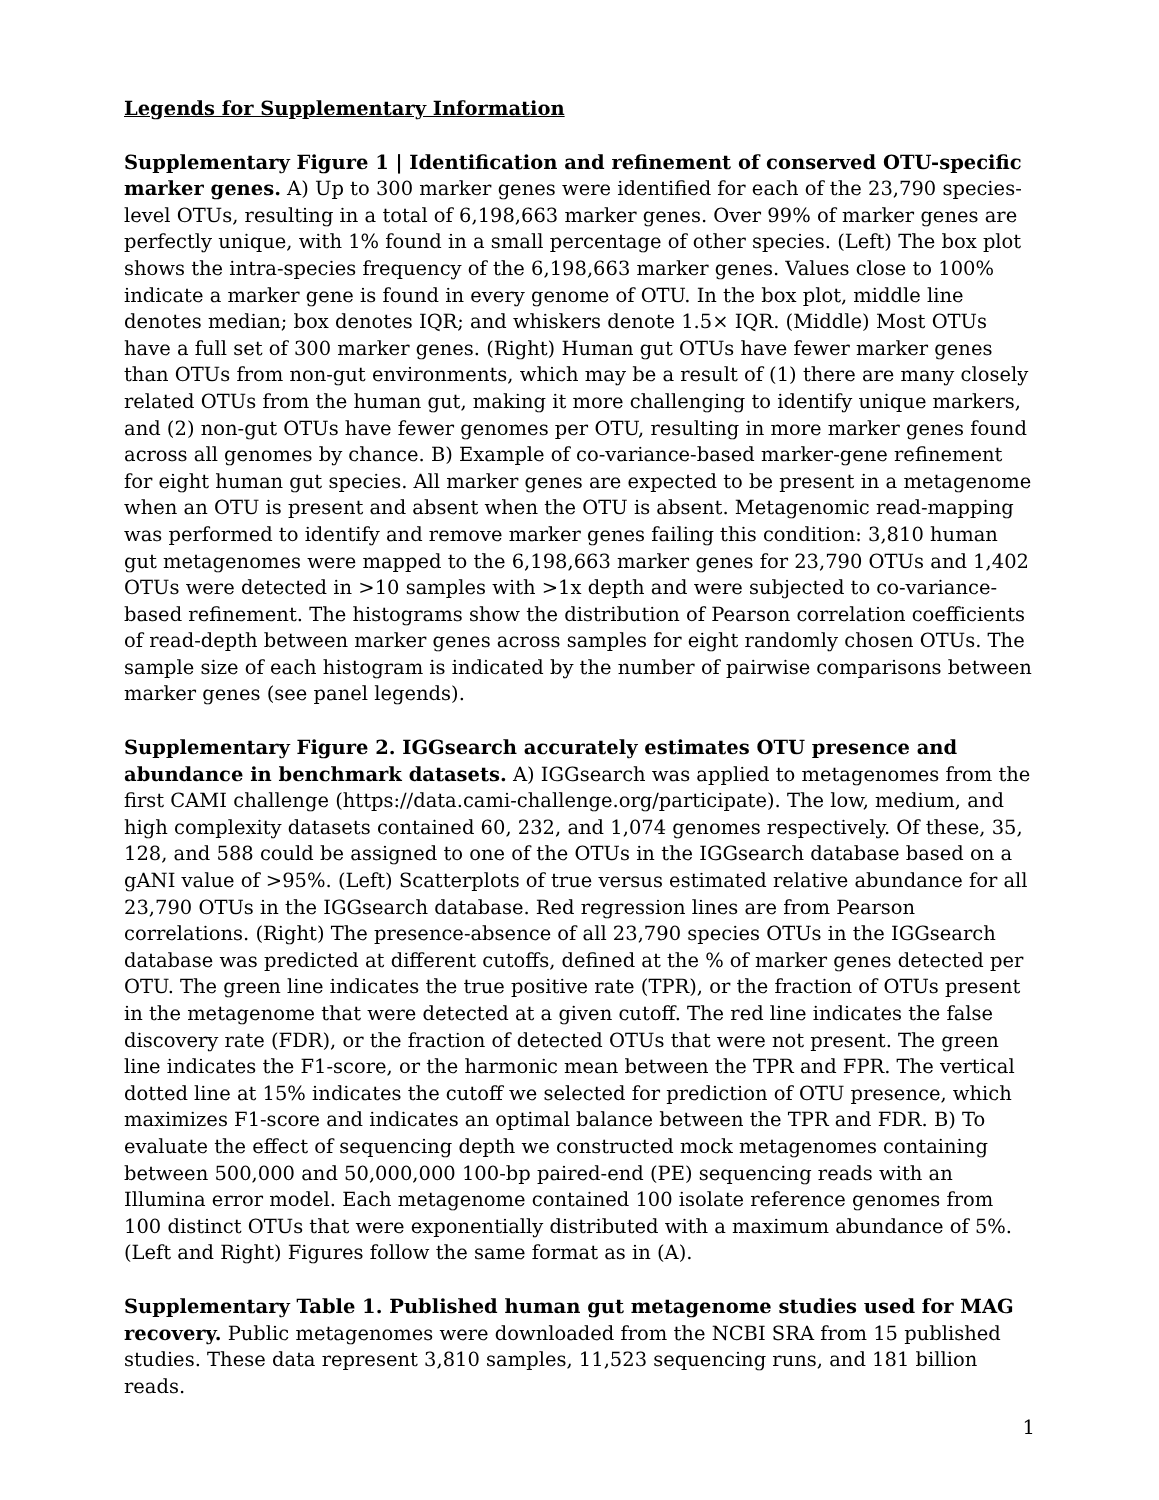Legends for Supplementary Information
Supplementary Figure 1 | Identification and refinement of conserved OTU-specific marker genes. A) Up to 300 marker genes were identified for each of the 23,790 species-level OTUs, resulting in a total of 6,198,663 marker genes. Over 99% of marker genes are perfectly unique, with 1% found in a small percentage of other species. (Left) The box plot shows the intra-species frequency of the 6,198,663 marker genes. Values close to 100% indicate a marker gene is found in every genome of OTU. In the box plot, middle line denotes median; box denotes IQR; and whiskers denote 1.5× IQR. (Middle) Most OTUs have a full set of 300 marker genes. (Right) Human gut OTUs have fewer marker genes than OTUs from non-gut environments, which may be a result of (1) there are many closely related OTUs from the human gut, making it more challenging to identify unique markers, and (2) non-gut OTUs have fewer genomes per OTU, resulting in more marker genes found across all genomes by chance. B) Example of co-variance-based marker-gene refinement for eight human gut species. All marker genes are expected to be present in a metagenome when an OTU is present and absent when the OTU is absent. Metagenomic read-mapping was performed to identify and remove marker genes failing this condition: 3,810 human gut metagenomes were mapped to the 6,198,663 marker genes for 23,790 OTUs and 1,402 OTUs were detected in >10 samples with >1x depth and were subjected to co-variance-based refinement. The histograms show the distribution of Pearson correlation coefficients of read-depth between marker genes across samples for eight randomly chosen OTUs. The sample size of each histogram is indicated by the number of pairwise comparisons between marker genes (see panel legends).
Supplementary Figure 2. IGGsearch accurately estimates OTU presence and abundance in benchmark datasets. A) IGGsearch was applied to metagenomes from the first CAMI challenge (https://data.cami-challenge.org/participate). The low, medium, and high complexity datasets contained 60, 232, and 1,074 genomes respectively. Of these, 35, 128, and 588 could be assigned to one of the OTUs in the IGGsearch database based on a gANI value of >95%. (Left) Scatterplots of true versus estimated relative abundance for all 23,790 OTUs in the IGGsearch database. Red regression lines are from Pearson correlations. (Right) The presence-absence of all 23,790 species OTUs in the IGGsearch database was predicted at different cutoffs, defined at the % of marker genes detected per OTU. The green line indicates the true positive rate (TPR), or the fraction of OTUs present in the metagenome that were detected at a given cutoff. The red line indicates the false discovery rate (FDR), or the fraction of detected OTUs that were not present. The green line indicates the F1-score, or the harmonic mean between the TPR and FPR. The vertical dotted line at 15% indicates the cutoff we selected for prediction of OTU presence, which maximizes F1-score and indicates an optimal balance between the TPR and FDR. B) To evaluate the effect of sequencing depth we constructed mock metagenomes containing between 500,000 and 50,000,000 100-bp paired-end (PE) sequencing reads with an Illumina error model. Each metagenome contained 100 isolate reference genomes from 100 distinct OTUs that were exponentially distributed with a maximum abundance of 5%. (Left and Right) Figures follow the same format as in (A).
Supplementary Table 1. Published human gut metagenome studies used for MAG recovery. Public metagenomes were downloaded from the NCBI SRA from 15 published studies. These data represent 3,810 samples, 11,523 sequencing runs, and 181 billion reads.
1